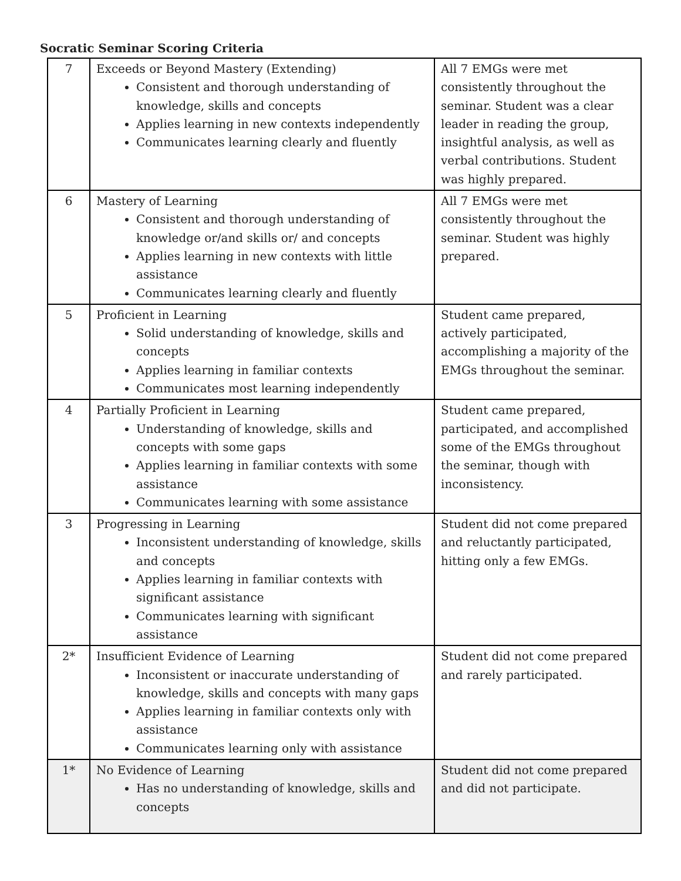Socratic Seminar Scoring Criteria
| 7 | Exceeds or Beyond Mastery (Extending) Consistent and thorough understanding of knowledge, skills and concepts Applies learning in new contexts independently Communicates learning clearly and fluently | All 7 EMGs were met consistently throughout the seminar. Student was a clear leader in reading the group, insightful analysis, as well as verbal contributions. Student was highly prepared. |
| 6 | Mastery of Learning Consistent and thorough understanding of knowledge or/and skills or/ and concepts Applies learning in new contexts with little assistance Communicates learning clearly and fluently | All 7 EMGs were met consistently throughout the seminar. Student was highly prepared. |
| 5 | Proficient in Learning Solid understanding of knowledge, skills and concepts Applies learning in familiar contexts Communicates most learning independently | Student came prepared, actively participated, accomplishing a majority of the EMGs throughout the seminar. |
| 4 | Partially Proficient in Learning Understanding of knowledge, skills and concepts with some gaps Applies learning in familiar contexts with some assistance Communicates learning with some assistance | Student came prepared, participated, and accomplished some of the EMGs throughout the seminar, though with inconsistency. |
| 3 | Progressing in Learning Inconsistent understanding of knowledge, skills and concepts Applies learning in familiar contexts with significant assistance Communicates learning with significant assistance | Student did not come prepared and reluctantly participated, hitting only a few EMGs. |
| 2* | Insufficient Evidence of Learning Inconsistent or inaccurate understanding of knowledge, skills and concepts with many gaps Applies learning in familiar contexts only with assistance Communicates learning only with assistance | Student did not come prepared and rarely participated. |
| 1* | No Evidence of Learning Has no understanding of knowledge, skills and concepts | Student did not come prepared and did not participate. |